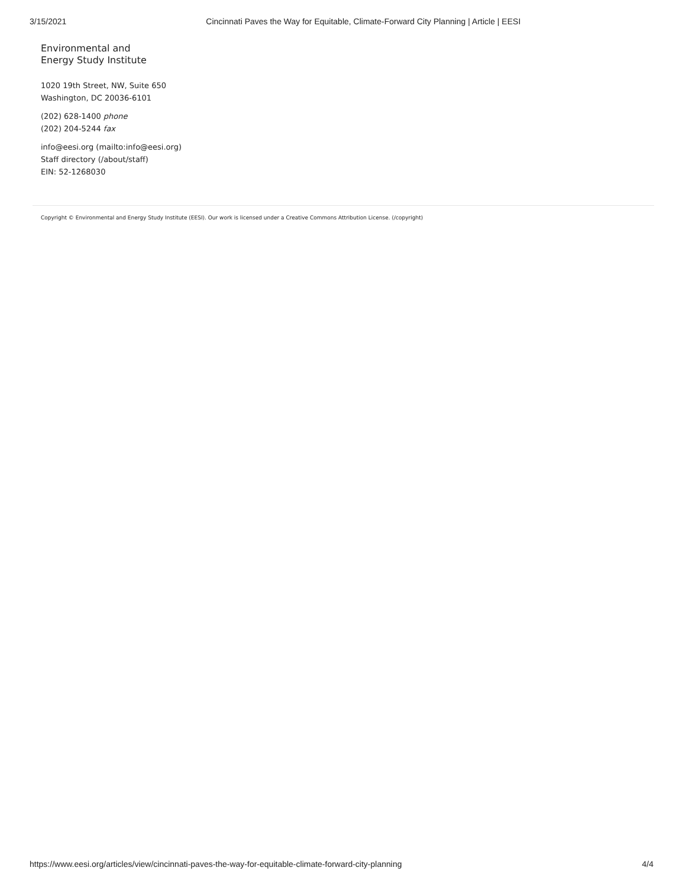3/15/2021 Cincinnati Paves the Way for Equitable, Climate-Forward City Planning | Article | EESI
Environmental and
Energy Study Institute
1020 19th Street, NW, Suite 650
Washington, DC 20036-6101
(202) 628-1400 phone
(202) 204-5244 fax
info@eesi.org (mailto:info@eesi.org)
Staff directory (/about/staff)
EIN: 52-1268030
Copyright © Environmental and Energy Study Institute (EESI). Our work is licensed under a Creative Commons Attribution License. (/copyright)
https://www.eesi.org/articles/view/cincinnati-paves-the-way-for-equitable-climate-forward-city-planning 4/4